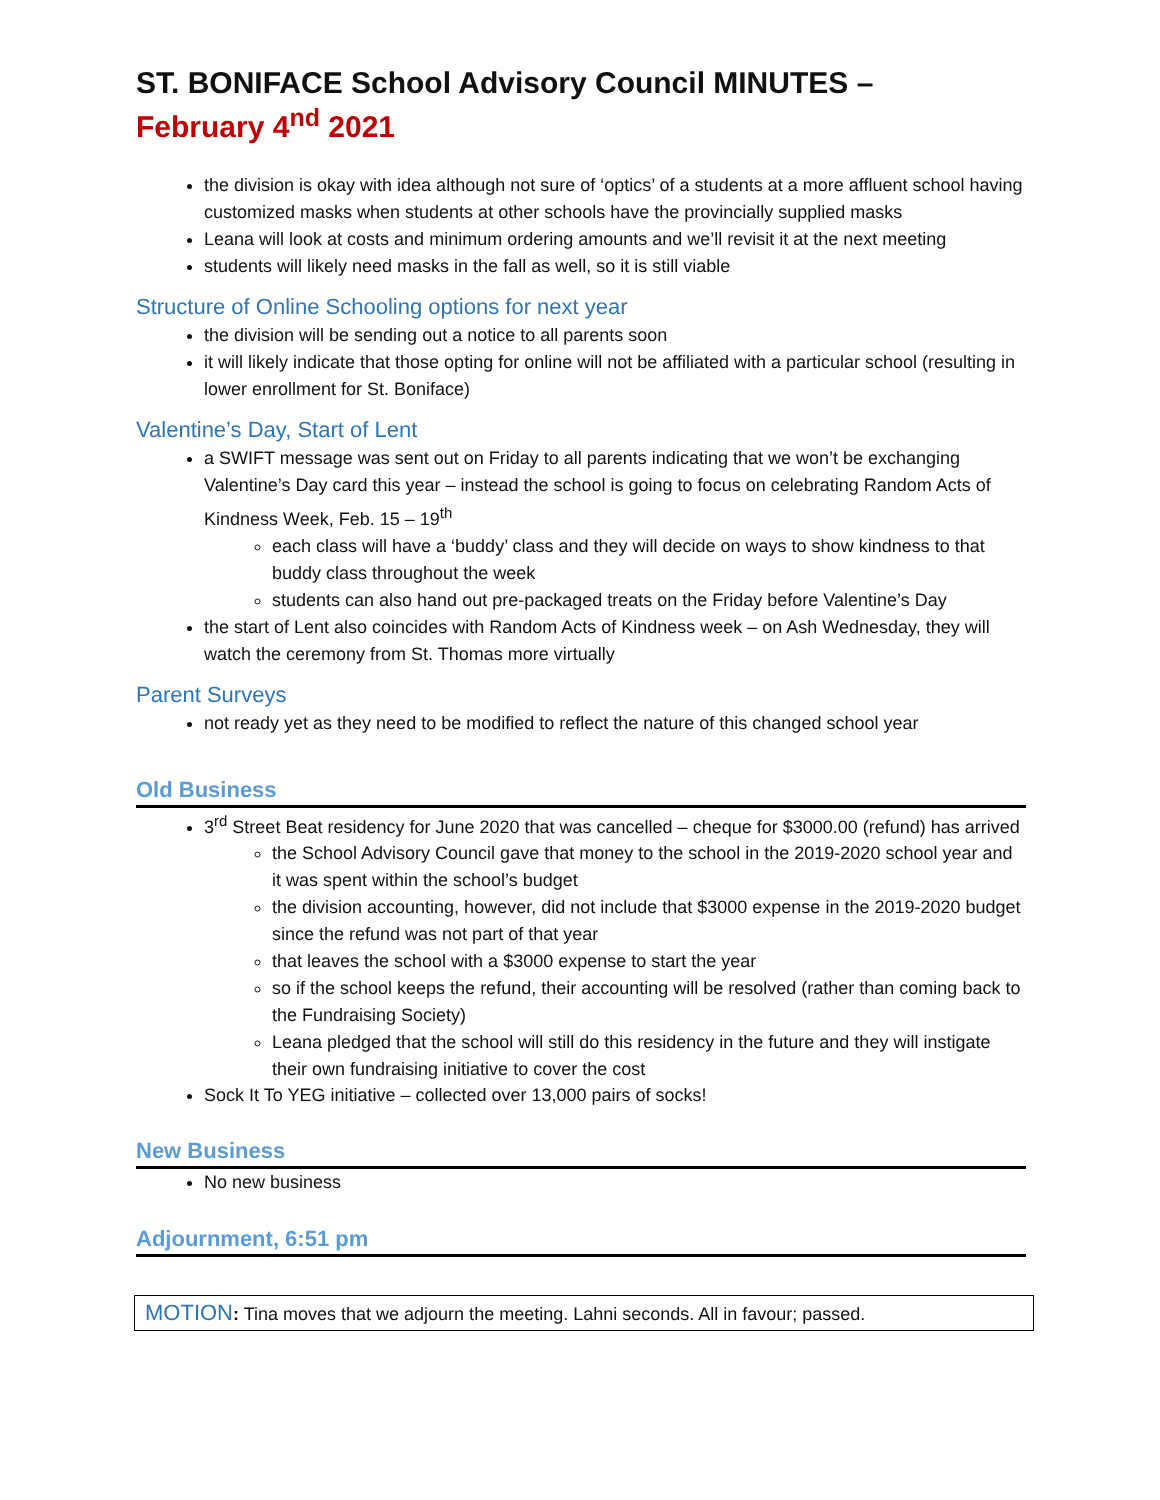ST. BONIFACE School Advisory Council MINUTES –
February 4<sup>nd</sup> 2021
the division is okay with idea although not sure of ‘optics’ of a students at a more affluent school having customized masks when students at other schools have the provincially supplied masks
Leana will look at costs and minimum ordering amounts and we’ll revisit it at the next meeting
students will likely need masks in the fall as well, so it is still viable
Structure of Online Schooling options for next year
the division will be sending out a notice to all parents soon
it will likely indicate that those opting for online will not be affiliated with a particular school (resulting in lower enrollment for St. Boniface)
Valentine’s Day, Start of Lent
a SWIFT message was sent out on Friday to all parents indicating that we won’t be exchanging Valentine’s Day card this year – instead the school is going to focus on celebrating Random Acts of Kindness Week, Feb. 15 – 19<sup>th</sup>
each class will have a ‘buddy’ class and they will decide on ways to show kindness to that buddy class throughout the week
students can also hand out pre-packaged treats on the Friday before Valentine’s Day
the start of Lent also coincides with Random Acts of Kindness week – on Ash Wednesday, they will watch the ceremony from St. Thomas more virtually
Parent Surveys
not ready yet as they need to be modified to reflect the nature of this changed school year
Old Business
3<sup>rd</sup> Street Beat residency for June 2020 that was cancelled – cheque for $3000.00 (refund) has arrived
the School Advisory Council gave that money to the school in the 2019-2020 school year and it was spent within the school’s budget
the division accounting, however, did not include that $3000 expense in the 2019-2020 budget since the refund was not part of that year
that leaves the school with a $3000 expense to start the year
so if the school keeps the refund, their accounting will be resolved (rather than coming back to the Fundraising Society)
Leana pledged that the school will still do this residency in the future and they will instigate their own fundraising initiative to cover the cost
Sock It To YEG initiative – collected over 13,000 pairs of socks!
New Business
No new business
Adjournment, 6:51 pm
MOTION: Tina moves that we adjourn the meeting. Lahni seconds. All in favour; passed.